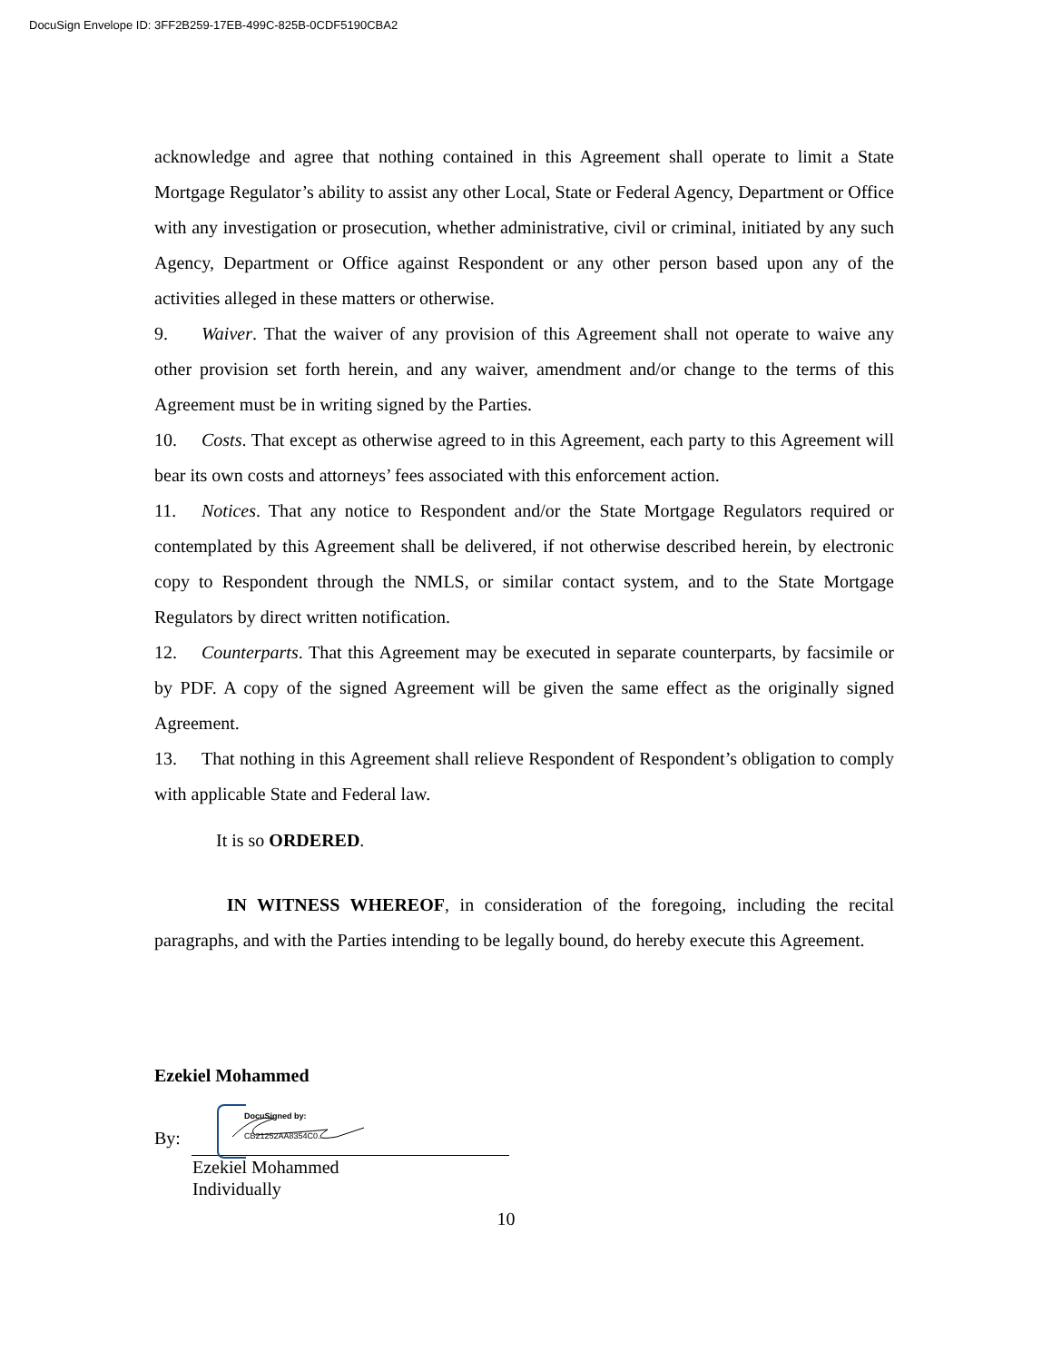DocuSign Envelope ID: 3FF2B259-17EB-499C-825B-0CDF5190CBA2
acknowledge and agree that nothing contained in this Agreement shall operate to limit a State Mortgage Regulator’s ability to assist any other Local, State or Federal Agency, Department or Office with any investigation or prosecution, whether administrative, civil or criminal, initiated by any such Agency, Department or Office against Respondent or any other person based upon any of the activities alleged in these matters or otherwise.
9. Waiver. That the waiver of any provision of this Agreement shall not operate to waive any other provision set forth herein, and any waiver, amendment and/or change to the terms of this Agreement must be in writing signed by the Parties.
10. Costs. That except as otherwise agreed to in this Agreement, each party to this Agreement will bear its own costs and attorneys’ fees associated with this enforcement action.
11. Notices. That any notice to Respondent and/or the State Mortgage Regulators required or contemplated by this Agreement shall be delivered, if not otherwise described herein, by electronic copy to Respondent through the NMLS, or similar contact system, and to the State Mortgage Regulators by direct written notification.
12. Counterparts. That this Agreement may be executed in separate counterparts, by facsimile or by PDF. A copy of the signed Agreement will be given the same effect as the originally signed Agreement.
13. That nothing in this Agreement shall relieve Respondent of Respondent’s obligation to comply with applicable State and Federal law.
It is so ORDERED.
IN WITNESS WHEREOF, in consideration of the foregoing, including the recital paragraphs, and with the Parties intending to be legally bound, do hereby execute this Agreement.
Ezekiel Mohammed
By:
DocuSigned by:
CB21252AA8354C0...
Ezekiel Mohammed
Individually
10